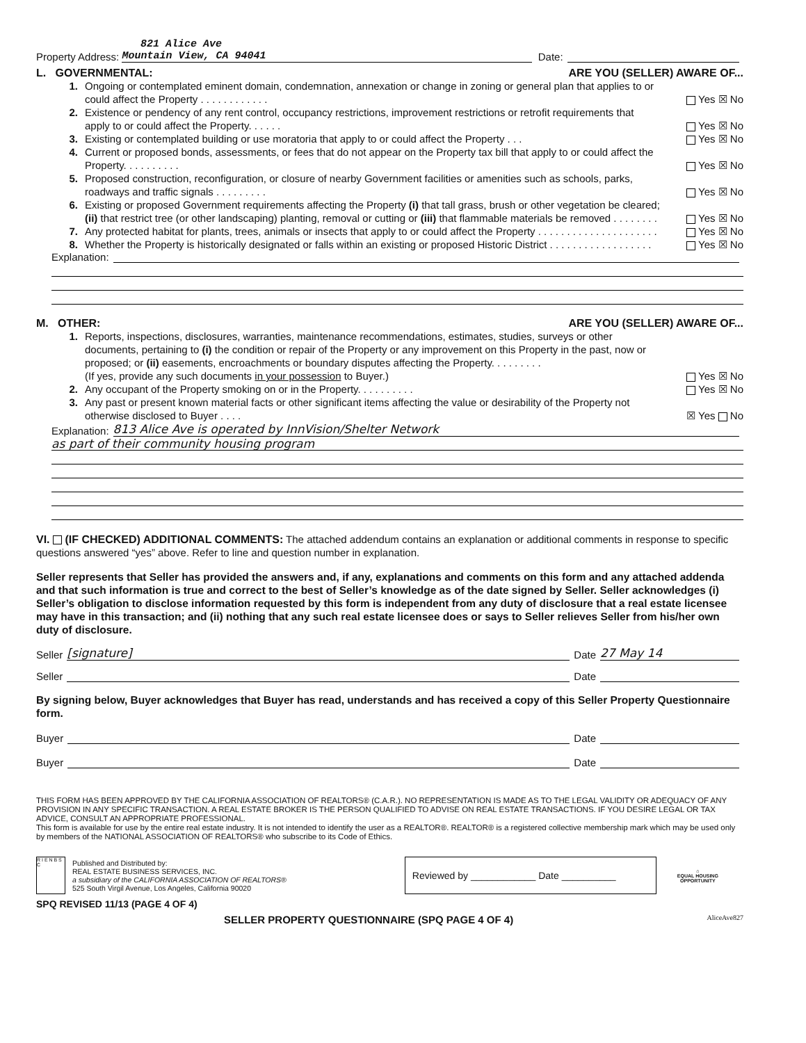821 Alice Ave
Property Address: Mountain View, CA 94041 Date:
L. GOVERNMENTAL: ARE YOU (SELLER) AWARE OF...
1. Ongoing or contemplated eminent domain, condemnation, annexation or change in zoning or general plan that applies to or could affect the Property . . . . . . . . . . . . Yes ☒ No
2. Existence or pendency of any rent control, occupancy restrictions, improvement restrictions or retrofit requirements that apply to or could affect the Property. . . . . . Yes ☒ No
3. Existing or contemplated building or use moratoria that apply to or could affect the Property . . . Yes ☒ No
4. Current or proposed bonds, assessments, or fees that do not appear on the Property tax bill that apply to or could affect the Property. . . . . . . . . . Yes ☒ No
5. Proposed construction, reconfiguration, or closure of nearby Government facilities or amenities such as schools, parks, roadways and traffic signals . . . . . . . . . Yes ☒ No
6. Existing or proposed Government requirements affecting the Property (i) that tall grass, brush or other vegetation be cleared; (ii) that restrict tree (or other landscaping) planting, removal or cutting or (iii) that flammable materials be removed . . . . . . . . Yes ☒ No
7. Any protected habitat for plants, trees, animals or insects that apply to or could affect the Property . . . . . . . . . . . . . . . . . . . . . Yes ☒ No
8. Whether the Property is historically designated or falls within an existing or proposed Historic District . . . . . . . . . . . . . . . . . . Yes ☒ No
Explanation:
M. OTHER: ARE YOU (SELLER) AWARE OF...
1. Reports, inspections, disclosures, warranties, maintenance recommendations, estimates, studies, surveys or other documents, pertaining to (i) the condition or repair of the Property or any improvement on this Property in the past, now or proposed; or (ii) easements, encroachments or boundary disputes affecting the Property. . . . . . . . .
(If yes, provide any such documents in your possession to Buyer.) Yes ☒ No
2. Any occupant of the Property smoking on or in the Property. . . . . . . . . . Yes ☒ No
3. Any past or present known material facts or other significant items affecting the value or desirability of the Property not otherwise disclosed to Buyer . . . . ☒ Yes No
Explanation: 813 Alice Ave is operated by InnVision/Shelter Network
as part of their community housing program
VI. (IF CHECKED) ADDITIONAL COMMENTS: The attached addendum contains an explanation or additional comments in response to specific questions answered “yes” above. Refer to line and question number in explanation.
Seller represents that Seller has provided the answers and, if any, explanations and comments on this form and any attached addenda and that such information is true and correct to the best of Seller’s knowledge as of the date signed by Seller. Seller acknowledges (i) Seller’s obligation to disclose information requested by this form is independent from any duty of disclosure that a real estate licensee may have in this transaction; and (ii) nothing that any such real estate licensee does or says to Seller relieves Seller from his/her own duty of disclosure.
Seller [signature] Date 27 May 14
Seller Date
By signing below, Buyer acknowledges that Buyer has read, understands and has received a copy of this Seller Property Questionnaire form.
Buyer Date
Buyer Date
THIS FORM HAS BEEN APPROVED BY THE CALIFORNIA ASSOCIATION OF REALTORS® (C.A.R.). NO REPRESENTATION IS MADE AS TO THE LEGAL VALIDITY OR ADEQUACY OF ANY PROVISION IN ANY SPECIFIC TRANSACTION. A REAL ESTATE BROKER IS THE PERSON QUALIFIED TO ADVISE ON REAL ESTATE TRANSACTIONS. IF YOU DESIRE LEGAL OR TAX ADVICE, CONSULT AN APPROPRIATE PROFESSIONAL.
This form is available for use by the entire real estate industry. It is not intended to identify the user as a REALTOR®. REALTOR® is a registered collective membership mark which may be used only by members of the NATIONAL ASSOCIATION OF REALTORS® who subscribe to its Code of Ethics.
R I E N B S C
Published and Distributed by:
REAL ESTATE BUSINESS SERVICES, INC.
a subsidiary of the CALIFORNIA ASSOCIATION OF REALTORS®
525 South Virgil Avenue, Los Angeles, California 90020
Reviewed by ____________ Date __________
⌂
EQUAL HOUSING
OPPORTUNITY
SPQ REVISED 11/13 (PAGE 4 OF 4)
SELLER PROPERTY QUESTIONNAIRE (SPQ PAGE 4 OF 4) AliceAve827